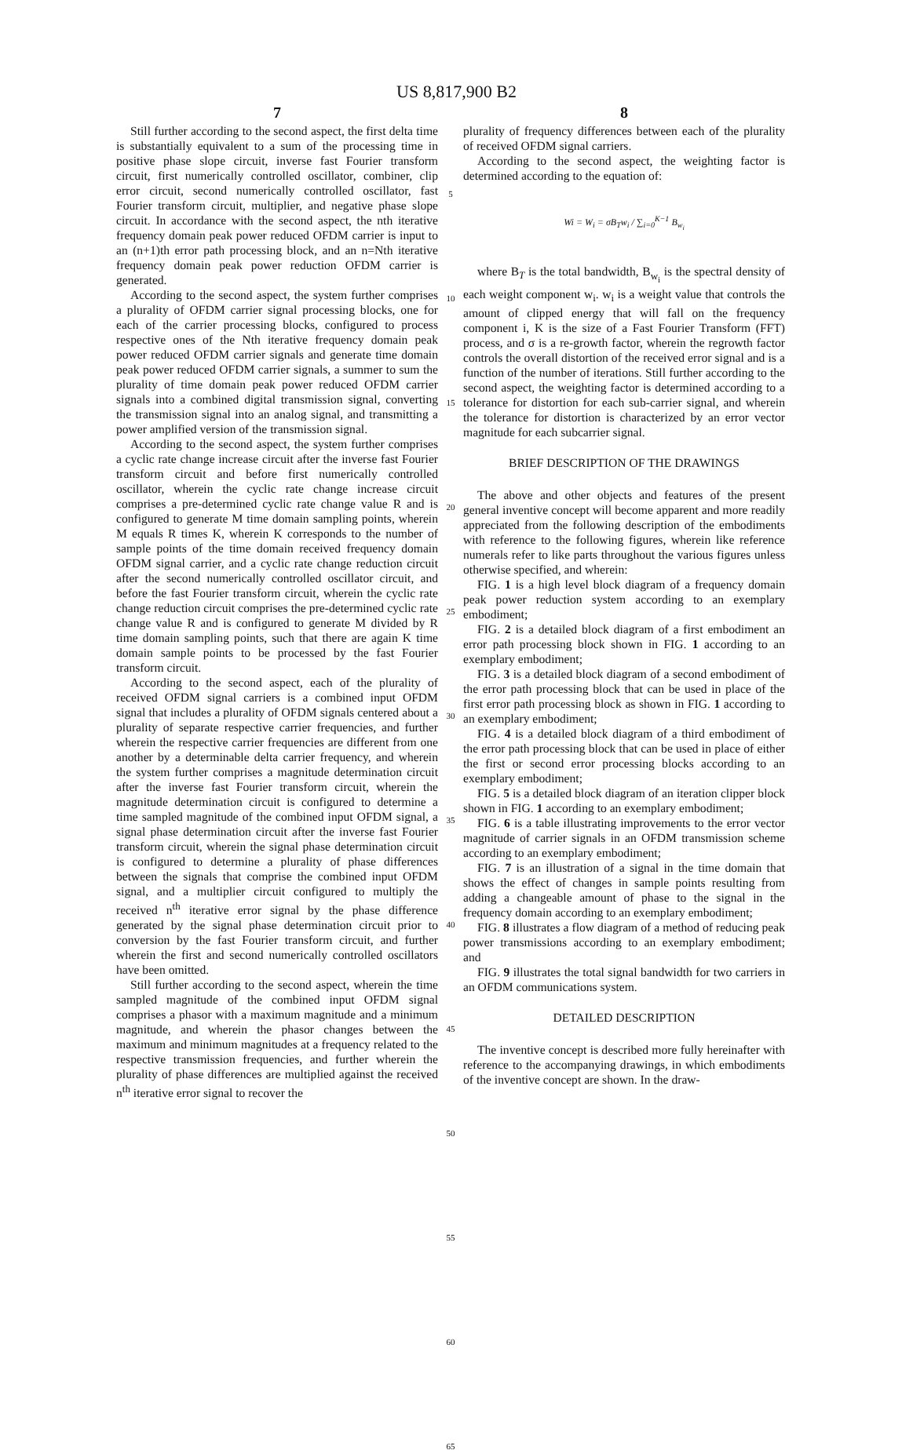US 8,817,900 B2
7
Still further according to the second aspect, the first delta time is substantially equivalent to a sum of the processing time in positive phase slope circuit, inverse fast Fourier transform circuit, first numerically controlled oscillator, combiner, clip error circuit, second numerically controlled oscillator, fast Fourier transform circuit, multiplier, and negative phase slope circuit. In accordance with the second aspect, the nth iterative frequency domain peak power reduced OFDM carrier is input to an (n+1)th error path processing block, and an n=Nth iterative frequency domain peak power reduction OFDM carrier is generated.
According to the second aspect, the system further comprises a plurality of OFDM carrier signal processing blocks, one for each of the carrier processing blocks, configured to process respective ones of the Nth iterative frequency domain peak power reduced OFDM carrier signals and generate time domain peak power reduced OFDM carrier signals, a summer to sum the plurality of time domain peak power reduced OFDM carrier signals into a combined digital transmission signal, converting the transmission signal into an analog signal, and transmitting a power amplified version of the transmission signal.
According to the second aspect, the system further comprises a cyclic rate change increase circuit after the inverse fast Fourier transform circuit and before first numerically controlled oscillator, wherein the cyclic rate change increase circuit comprises a pre-determined cyclic rate change value R and is configured to generate M time domain sampling points, wherein M equals R times K, wherein K corresponds to the number of sample points of the time domain received frequency domain OFDM signal carrier, and a cyclic rate change reduction circuit after the second numerically controlled oscillator circuit, and before the fast Fourier transform circuit, wherein the cyclic rate change reduction circuit comprises the pre-determined cyclic rate change value R and is configured to generate M divided by R time domain sampling points, such that there are again K time domain sample points to be processed by the fast Fourier transform circuit.
According to the second aspect, each of the plurality of received OFDM signal carriers is a combined input OFDM signal that includes a plurality of OFDM signals centered about a plurality of separate respective carrier frequencies, and further wherein the respective carrier frequencies are different from one another by a determinable delta carrier frequency, and wherein the system further comprises a magnitude determination circuit after the inverse fast Fourier transform circuit, wherein the magnitude determination circuit is configured to determine a time sampled magnitude of the combined input OFDM signal, a signal phase determination circuit after the inverse fast Fourier transform circuit, wherein the signal phase determination circuit is configured to determine a plurality of phase differences between the signals that comprise the combined input OFDM signal, and a multiplier circuit configured to multiply the received n<sup>th</sup> iterative error signal by the phase difference generated by the signal phase determination circuit prior to conversion by the fast Fourier transform circuit, and further wherein the first and second numerically controlled oscillators have been omitted.
Still further according to the second aspect, wherein the time sampled magnitude of the combined input OFDM signal comprises a phasor with a maximum magnitude and a minimum magnitude, and wherein the phasor changes between the maximum and minimum magnitudes at a frequency related to the respective transmission frequencies, and further wherein the plurality of phase differences are multiplied against the received n<sup>th</sup> iterative error signal to recover the
5
10
15
20
25
30
35
40
45
50
55
60
65
8
plurality of frequency differences between each of the plurality of received OFDM signal carriers.
According to the second aspect, the weighting factor is determined according to the equation of:
Wi = W<sub>i</sub> = σB<sub>T</sub>w<sub>i</sub> / ∑<sub>i=0</sub><sup>K−1</sup> B<sub>w<sub>i</sub></sub>
where B<sub>T</sub> is the total bandwidth, B<sub>w<sub>i</sub></sub> is the spectral density of each weight component w<sub>i</sub>. w<sub>i</sub> is a weight value that controls the amount of clipped energy that will fall on the frequency component i, K is the size of a Fast Fourier Transform (FFT) process, and σ is a re-growth factor, wherein the regrowth factor controls the overall distortion of the received error signal and is a function of the number of iterations. Still further according to the second aspect, the weighting factor is determined according to a tolerance for distortion for each sub-carrier signal, and wherein the tolerance for distortion is characterized by an error vector magnitude for each subcarrier signal.
BRIEF DESCRIPTION OF THE DRAWINGS
The above and other objects and features of the present general inventive concept will become apparent and more readily appreciated from the following description of the embodiments with reference to the following figures, wherein like reference numerals refer to like parts throughout the various figures unless otherwise specified, and wherein:
FIG. 1 is a high level block diagram of a frequency domain peak power reduction system according to an exemplary embodiment;
FIG. 2 is a detailed block diagram of a first embodiment an error path processing block shown in FIG. 1 according to an exemplary embodiment;
FIG. 3 is a detailed block diagram of a second embodiment of the error path processing block that can be used in place of the first error path processing block as shown in FIG. 1 according to an exemplary embodiment;
FIG. 4 is a detailed block diagram of a third embodiment of the error path processing block that can be used in place of either the first or second error processing blocks according to an exemplary embodiment;
FIG. 5 is a detailed block diagram of an iteration clipper block shown in FIG. 1 according to an exemplary embodiment;
FIG. 6 is a table illustrating improvements to the error vector magnitude of carrier signals in an OFDM transmission scheme according to an exemplary embodiment;
FIG. 7 is an illustration of a signal in the time domain that shows the effect of changes in sample points resulting from adding a changeable amount of phase to the signal in the frequency domain according to an exemplary embodiment;
FIG. 8 illustrates a flow diagram of a method of reducing peak power transmissions according to an exemplary embodiment; and
FIG. 9 illustrates the total signal bandwidth for two carriers in an OFDM communications system.
DETAILED DESCRIPTION
The inventive concept is described more fully hereinafter with reference to the accompanying drawings, in which embodiments of the inventive concept are shown. In the draw-